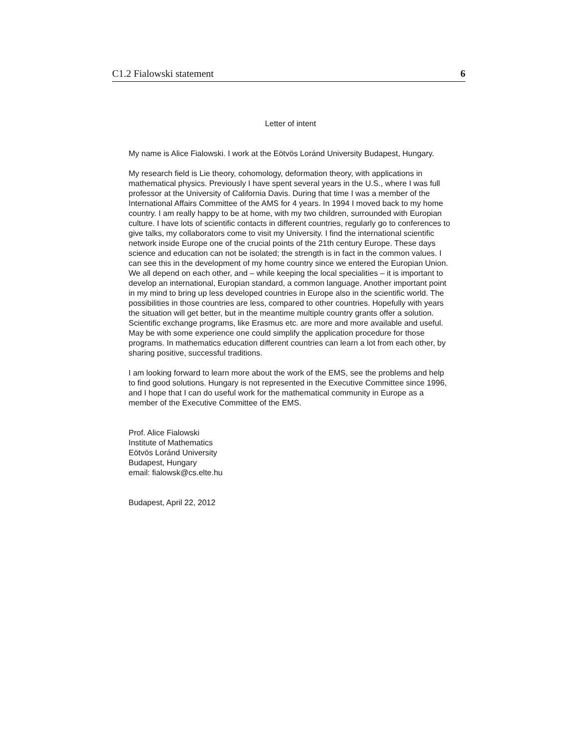C1.2 Fialowski statement 6
Letter of intent
My name is Alice Fialowski. I work at the Eötvös Loránd University Budapest, Hungary.
My research field is Lie theory, cohomology, deformation theory, with applications in mathematical physics. Previously I have spent several years in the U.S., where I was full professor at the University of California Davis. During that time I was a member of the International Affairs Committee of the AMS for 4 years. In 1994 I moved back to my home country. I am really happy to be at home, with my two children, surrounded with Europian culture. I have lots of scientific contacts in different countries, regularly go to conferences to give talks, my collaborators come to visit my University. I find the international scientific network inside Europe one of the crucial points of the 21th century Europe. These days science and education can not be isolated; the strength is in fact in the common values. I can see this in the development of my home country since we entered the Europian Union. We all depend on each other, and – while keeping the local specialities – it is important to develop an international, Europian standard, a common language. Another important point in my mind to bring up less developed countries in Europe also in the scientific world. The possibilities in those countries are less, compared to other countries. Hopefully with years the situation will get better, but in the meantime multiple country grants offer a solution. Scientific exchange programs, like Erasmus etc. are more and more available and useful. May be with some experience one could simplify the application procedure for those programs. In mathematics education different countries can learn a lot from each other, by sharing positive, successful traditions.
I am looking forward to learn more about the work of the EMS, see the problems and help to find good solutions. Hungary is not represented in the Executive Committee since 1996, and I hope that I can do useful work for the mathematical community in Europe as a member of the Executive Committee of the EMS.
Prof. Alice Fialowski
Institute of Mathematics
Eötvös Loránd University
Budapest, Hungary
email: fialowsk@cs.elte.hu
Budapest, April 22, 2012